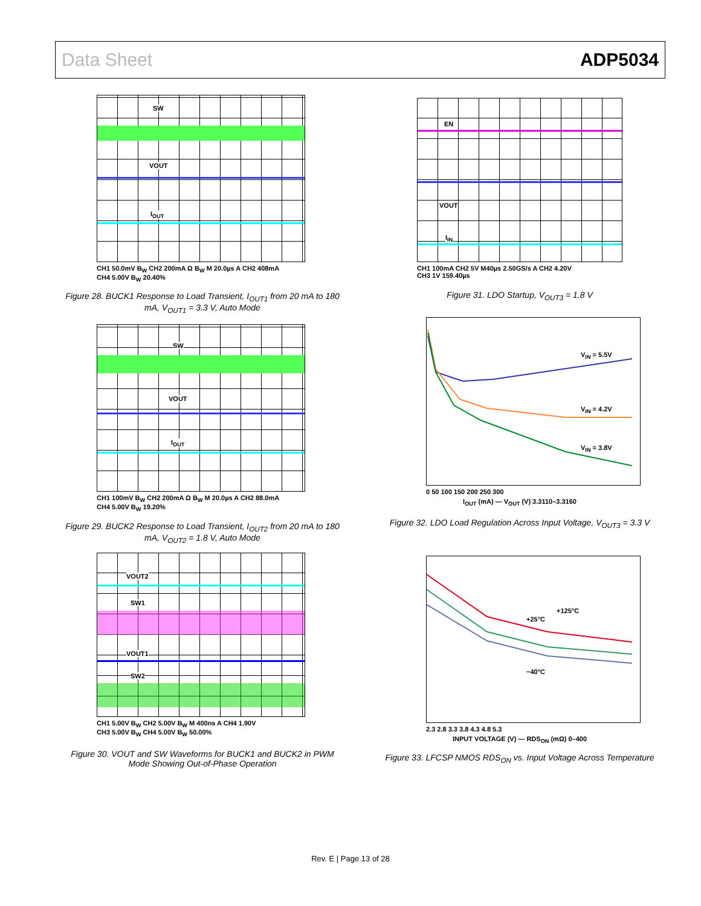Data Sheet ADP5034
SW
VOUT
I<sub>OUT</sub>
CH1 50.0mV B<sub>W</sub> CH2 200mA Ω B<sub>W</sub> M 20.0µs A CH2 408mA
CH4 5.00V B<sub>W</sub> 20.40%
Figure 28. BUCK1 Response to Load Transient, I<sub>OUT1</sub> from 20 mA to 180 mA, V<sub>OUT1</sub> = 3.3 V, Auto Mode
SW
VOUT
I<sub>OUT</sub>
CH1 100mV B<sub>W</sub> CH2 200mA Ω B<sub>W</sub> M 20.0µs A CH2 88.0mA
CH4 5.00V B<sub>W</sub> 19.20%
Figure 29. BUCK2 Response to Load Transient, I<sub>OUT2</sub> from 20 mA to 180 mA, V<sub>OUT2</sub> = 1.8 V, Auto Mode
VOUT2
SW1
VOUT1
SW2
CH1 5.00V B<sub>W</sub> CH2 5.00V B<sub>W</sub> M 400ns A CH4 1.90V
CH3 5.00V B<sub>W</sub> CH4 5.00V B<sub>W</sub> 50.00%
Figure 30. VOUT and SW Waveforms for BUCK1 and BUCK2 in PWM Mode Showing Out-of-Phase Operation
EN
VOUT
I<sub>IN</sub>
CH1 100mA CH2 5V M40µs 2.50GS/s A CH2 4.20V
CH3 1V 159.40µs
Figure 31. LDO Startup, V<sub>OUT3</sub> = 1.8 V
V<sub>IN</sub> = 5.5V
V<sub>IN</sub> = 4.2V
V<sub>IN</sub> = 3.8V
0 50 100 150 200 250 300
I<sub>OUT</sub> (mA) — V<sub>OUT</sub> (V) 3.3110–3.3160
Figure 32. LDO Load Regulation Across Input Voltage, V<sub>OUT3</sub> = 3.3 V
+125°C
+25°C
−40°C
2.3 2.8 3.3 3.8 4.3 4.8 5.3
INPUT VOLTAGE (V) — RDS<sub>ON</sub> (mΩ) 0–400
Figure 33. LFCSP NMOS RDS<sub>ON</sub> vs. Input Voltage Across Temperature
Rev. E | Page 13 of 28